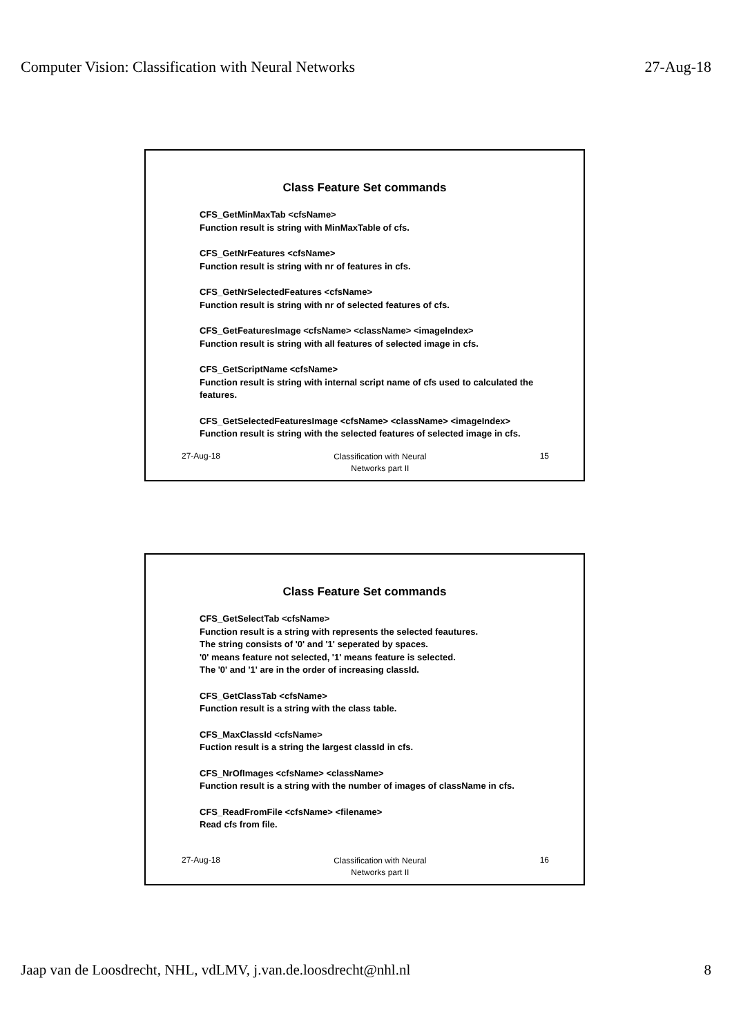Computer Vision: Classification with Neural Networks 27-Aug-18
Class Feature Set commands
CFS_GetMinMaxTab <cfsName>
Function result is string with MinMaxTable of cfs.
CFS_GetNrFeatures <cfsName>
Function result is string with nr of features in cfs.
CFS_GetNrSelectedFeatures <cfsName>
Function result is string with nr of selected features of cfs.
CFS_GetFeaturesImage <cfsName> <className> <imageIndex>
Function result is string with all features of selected image in cfs.
CFS_GetScriptName <cfsName>
Function result is string with internal script name of cfs used to calculated the features.
CFS_GetSelectedFeaturesImage <cfsName> <className> <imageIndex>
Function result is string with the selected features of selected image in cfs.
27-Aug-18 Classification with Neural
Networks part II 15
Class Feature Set commands
CFS_GetSelectTab <cfsName>
Function result is a string with represents the selected feautures.
The string consists of '0' and '1' seperated by spaces.
'0' means feature not selected, '1' means feature is selected.
The '0' and '1' are in the order of increasing classId.
CFS_GetClassTab <cfsName>
Function result is a string with the class table.
CFS_MaxClassId <cfsName>
Fuction result is a string the largest classId in cfs.
CFS_NrOfImages <cfsName> <className>
Function result is a string with the number of images of className in cfs.
CFS_ReadFromFile <cfsName> <filename>
Read cfs from file.
27-Aug-18 Classification with Neural
Networks part II 16
Jaap van de Loosdrecht, NHL, vdLMV, j.van.de.loosdrecht@nhl.nl 8